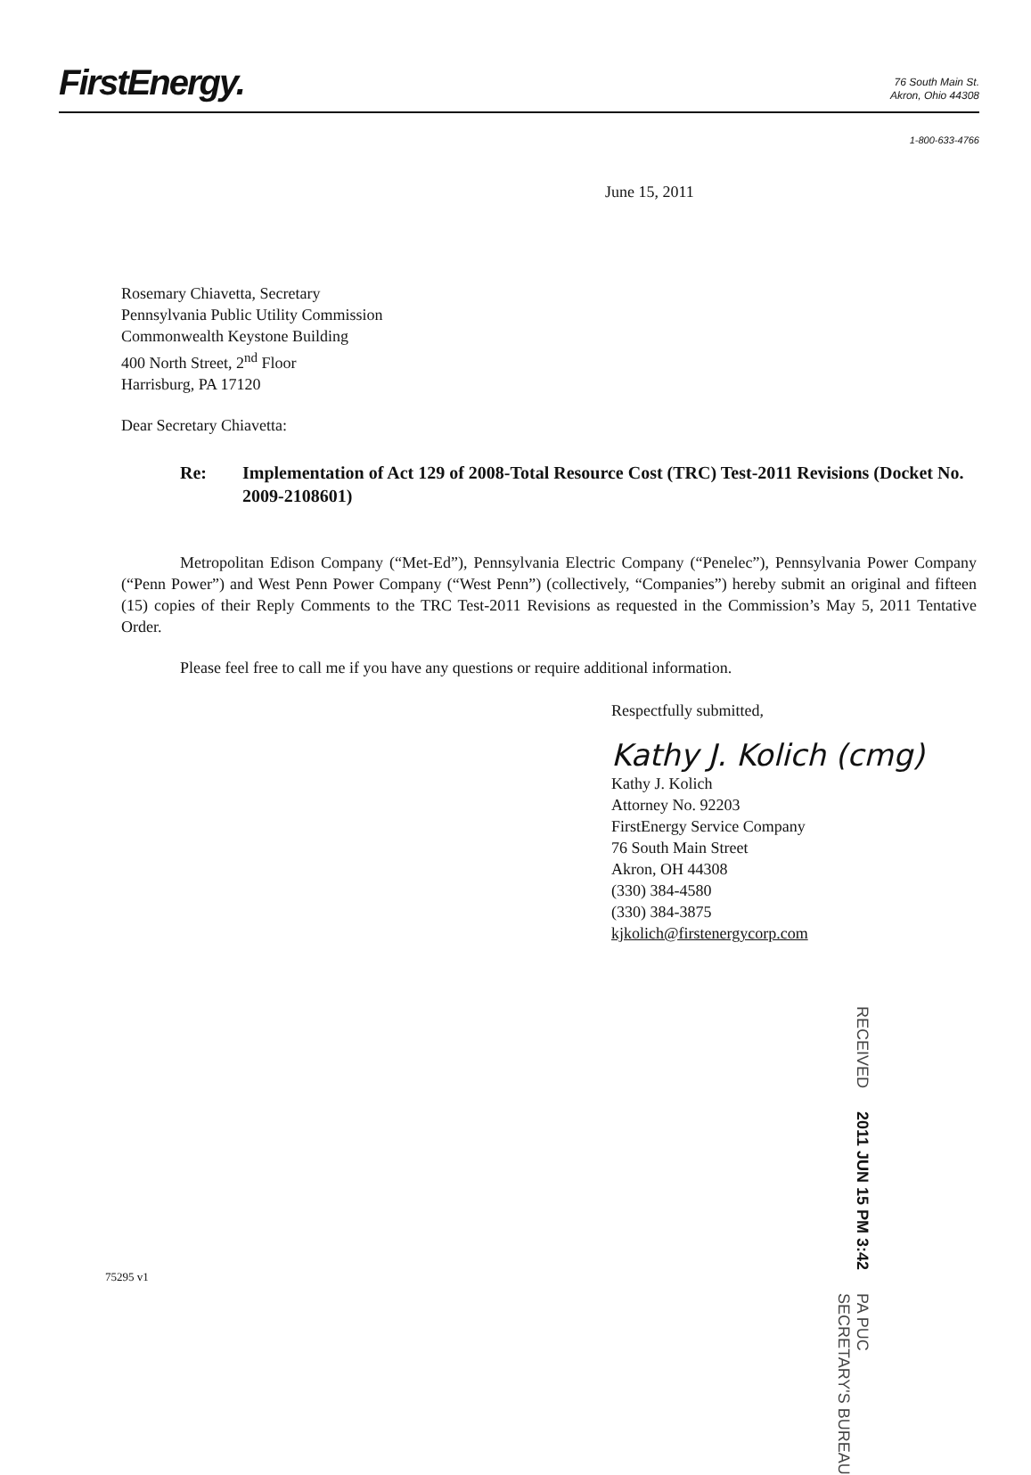FirstEnergy.
76 South Main St.
Akron, Ohio 44308
1-800-633-4766
June 15, 2011
Rosemary Chiavetta, Secretary
Pennsylvania Public Utility Commission
Commonwealth Keystone Building
400 North Street, 2<sup>nd</sup> Floor
Harrisburg, PA 17120
Dear Secretary Chiavetta:
Re: Implementation of Act 129 of 2008-Total Resource Cost (TRC) Test-2011 Revisions (Docket No. 2009-2108601)
Metropolitan Edison Company (“Met-Ed”), Pennsylvania Electric Company (“Penelec”), Pennsylvania Power Company (“Penn Power”) and West Penn Power Company (“West Penn”) (collectively, “Companies”) hereby submit an original and fifteen (15) copies of their Reply Comments to the TRC Test-2011 Revisions as requested in the Commission’s May 5, 2011 Tentative Order.
Please feel free to call me if you have any questions or require additional information.
Respectfully submitted,
Kathy J. Kolich (cmg)
Kathy J. Kolich
Attorney No. 92203
FirstEnergy Service Company
76 South Main Street
Akron, OH 44308
(330) 384-4580
(330) 384-3875
kjkolich@firstenergycorp.com
RECEIVED
2011 JUN 15 PM 3:42
PA PUC
SECRETARY'S BUREAU
75295 v1